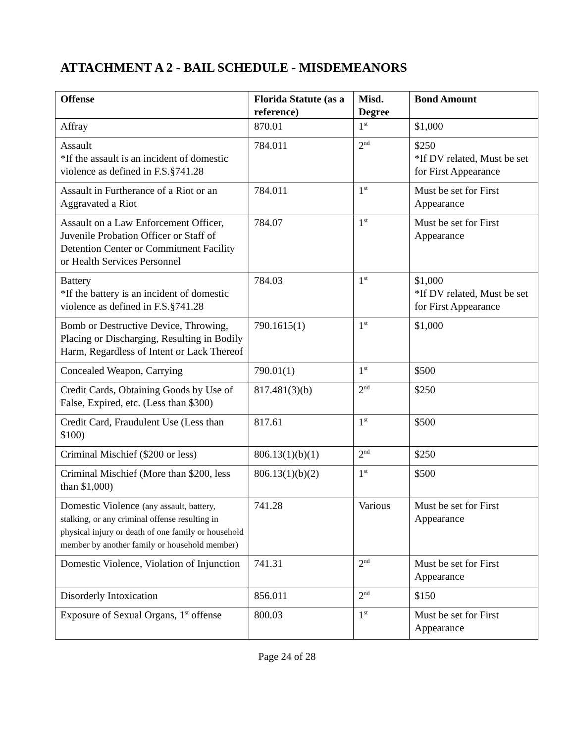ATTACHMENT A 2 - BAIL SCHEDULE - MISDEMEANORS
| Offense | Florida Statute (as a reference) | Misd. Degree | Bond Amount |
| --- | --- | --- | --- |
| Affray | 870.01 | 1<sup>st</sup> | $1,000 |
| Assault *If the assault is an incident of domestic violence as defined in F.S.§741.28 | 784.011 | 2<sup>nd</sup> | $250 *If DV related, Must be set for First Appearance |
| Assault in Furtherance of a Riot or an Aggravated a Riot | 784.011 | 1<sup>st</sup> | Must be set for First Appearance |
| Assault on a Law Enforcement Officer, Juvenile Probation Officer or Staff of Detention Center or Commitment Facility or Health Services Personnel | 784.07 | 1<sup>st</sup> | Must be set for First Appearance |
| Battery *If the battery is an incident of domestic violence as defined in F.S.§741.28 | 784.03 | 1<sup>st</sup> | $1,000 *If DV related, Must be set for First Appearance |
| Bomb or Destructive Device, Throwing, Placing or Discharging, Resulting in Bodily Harm, Regardless of Intent or Lack Thereof | 790.1615(1) | 1<sup>st</sup> | $1,000 |
| Concealed Weapon, Carrying | 790.01(1) | 1<sup>st</sup> | $500 |
| Credit Cards, Obtaining Goods by Use of False, Expired, etc. (Less than $300) | 817.481(3)(b) | 2<sup>nd</sup> | $250 |
| Credit Card, Fraudulent Use (Less than $100) | 817.61 | 1<sup>st</sup> | $500 |
| Criminal Mischief ($200 or less) | 806.13(1)(b)(1) | 2<sup>nd</sup> | $250 |
| Criminal Mischief (More than $200, less than $1,000) | 806.13(1)(b)(2) | 1<sup>st</sup> | $500 |
| Domestic Violence (any assault, battery, stalking, or any criminal offense resulting in physical injury or death of one family or household member by another family or household member) | 741.28 | Various | Must be set for First Appearance |
| Domestic Violence, Violation of Injunction | 741.31 | 2<sup>nd</sup> | Must be set for First Appearance |
| Disorderly Intoxication | 856.011 | 2<sup>nd</sup> | $150 |
| Exposure of Sexual Organs, 1<sup>st</sup> offense | 800.03 | 1<sup>st</sup> | Must be set for First Appearance |
Page 24 of 28